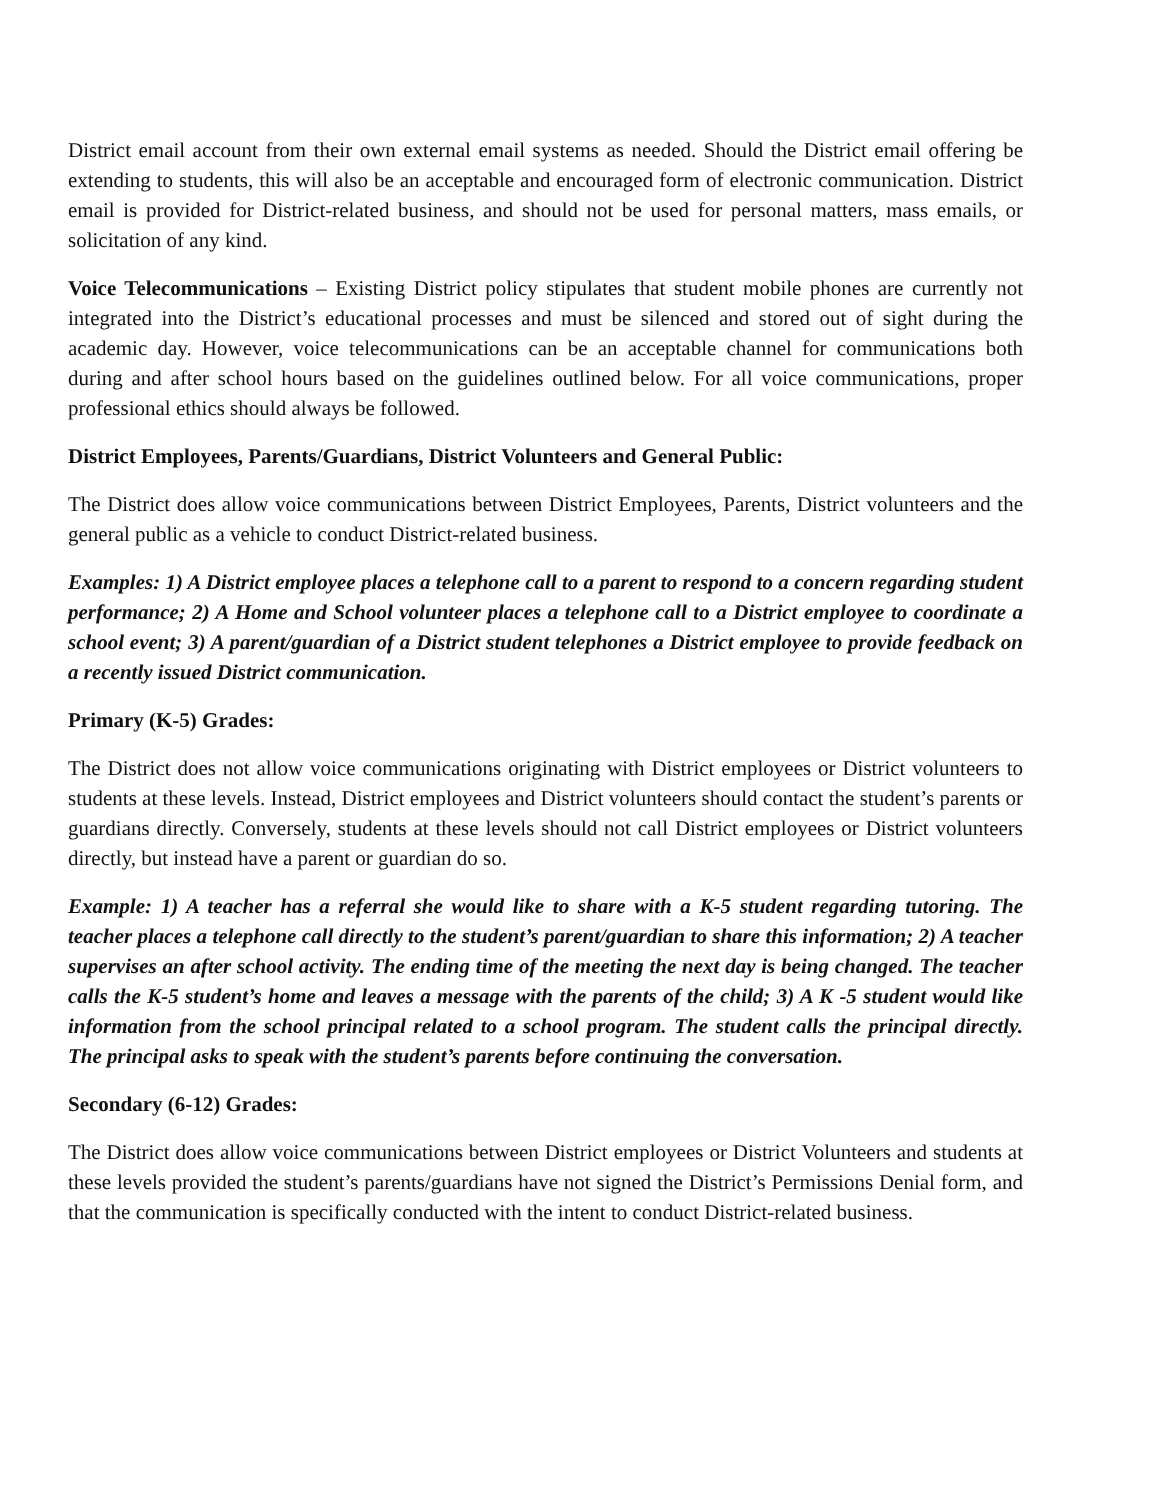District email account from their own external email systems as needed. Should the District email offering be extending to students, this will also be an acceptable and encouraged form of electronic communication. District email is provided for District-related business, and should not be used for personal matters, mass emails, or solicitation of any kind.
Voice Telecommunications – Existing District policy stipulates that student mobile phones are currently not integrated into the District’s educational processes and must be silenced and stored out of sight during the academic day. However, voice telecommunications can be an acceptable channel for communications both during and after school hours based on the guidelines outlined below. For all voice communications, proper professional ethics should always be followed.
District Employees, Parents/Guardians, District Volunteers and General Public:
The District does allow voice communications between District Employees, Parents, District volunteers and the general public as a vehicle to conduct District-related business.
Examples: 1) A District employee places a telephone call to a parent to respond to a concern regarding student performance; 2) A Home and School volunteer places a telephone call to a District employee to coordinate a school event; 3) A parent/guardian of a District student telephones a District employee to provide feedback on a recently issued District communication.
Primary (K-5) Grades:
The District does not allow voice communications originating with District employees or District volunteers to students at these levels. Instead, District employees and District volunteers should contact the student’s parents or guardians directly. Conversely, students at these levels should not call District employees or District volunteers directly, but instead have a parent or guardian do so.
Example: 1) A teacher has a referral she would like to share with a K-5 student regarding tutoring. The teacher places a telephone call directly to the student’s parent/guardian to share this information; 2) A teacher supervises an after school activity. The ending time of the meeting the next day is being changed. The teacher calls the K-5 student’s home and leaves a message with the parents of the child; 3) A K -5 student would like information from the school principal related to a school program. The student calls the principal directly. The principal asks to speak with the student’s parents before continuing the conversation.
Secondary (6-12) Grades:
The District does allow voice communications between District employees or District Volunteers and students at these levels provided the student’s parents/guardians have not signed the District’s Permissions Denial form, and that the communication is specifically conducted with the intent to conduct District-related business.